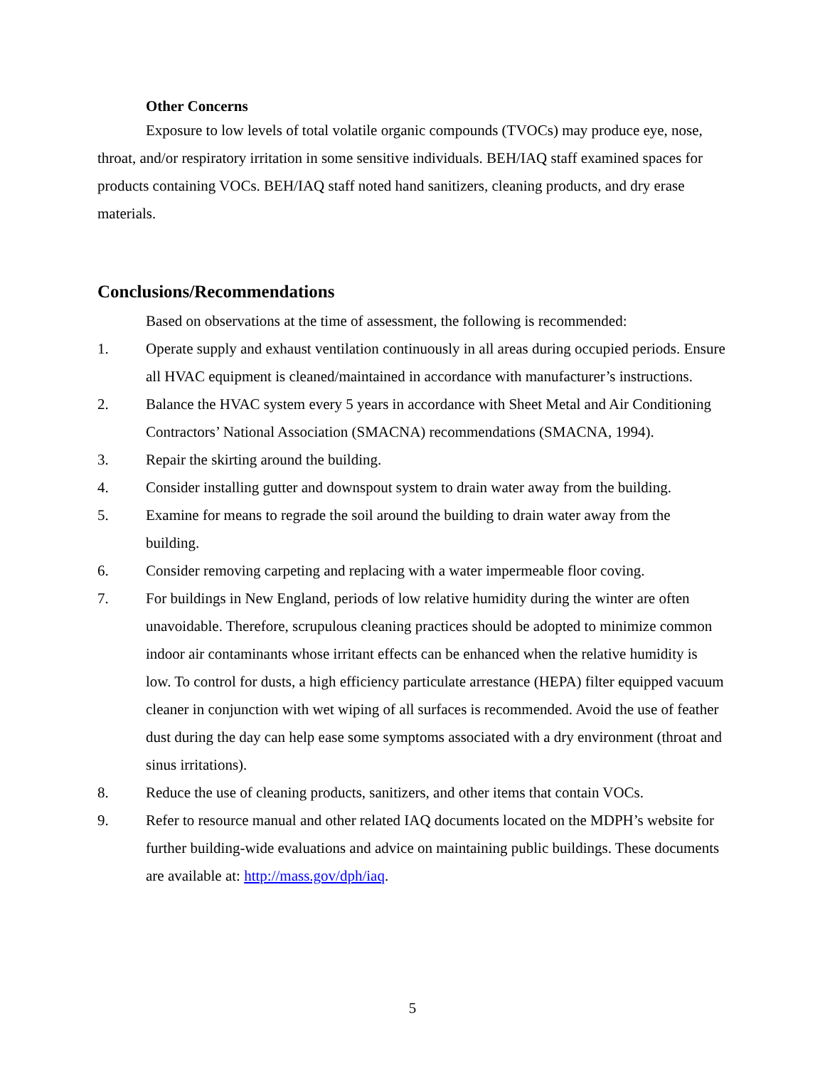Other Concerns
Exposure to low levels of total volatile organic compounds (TVOCs) may produce eye, nose, throat, and/or respiratory irritation in some sensitive individuals. BEH/IAQ staff examined spaces for products containing VOCs. BEH/IAQ staff noted hand sanitizers, cleaning products, and dry erase materials.
Conclusions/Recommendations
Based on observations at the time of assessment, the following is recommended:
1. Operate supply and exhaust ventilation continuously in all areas during occupied periods. Ensure all HVAC equipment is cleaned/maintained in accordance with manufacturer’s instructions.
2. Balance the HVAC system every 5 years in accordance with Sheet Metal and Air Conditioning Contractors’ National Association (SMACNA) recommendations (SMACNA, 1994).
3. Repair the skirting around the building.
4. Consider installing gutter and downspout system to drain water away from the building.
5. Examine for means to regrade the soil around the building to drain water away from the building.
6. Consider removing carpeting and replacing with a water impermeable floor coving.
7. For buildings in New England, periods of low relative humidity during the winter are often unavoidable. Therefore, scrupulous cleaning practices should be adopted to minimize common indoor air contaminants whose irritant effects can be enhanced when the relative humidity is low. To control for dusts, a high efficiency particulate arrestance (HEPA) filter equipped vacuum cleaner in conjunction with wet wiping of all surfaces is recommended. Avoid the use of feather dust during the day can help ease some symptoms associated with a dry environment (throat and sinus irritations).
8. Reduce the use of cleaning products, sanitizers, and other items that contain VOCs.
9. Refer to resource manual and other related IAQ documents located on the MDPH’s website for further building-wide evaluations and advice on maintaining public buildings. These documents are available at: http://mass.gov/dph/iaq.
5